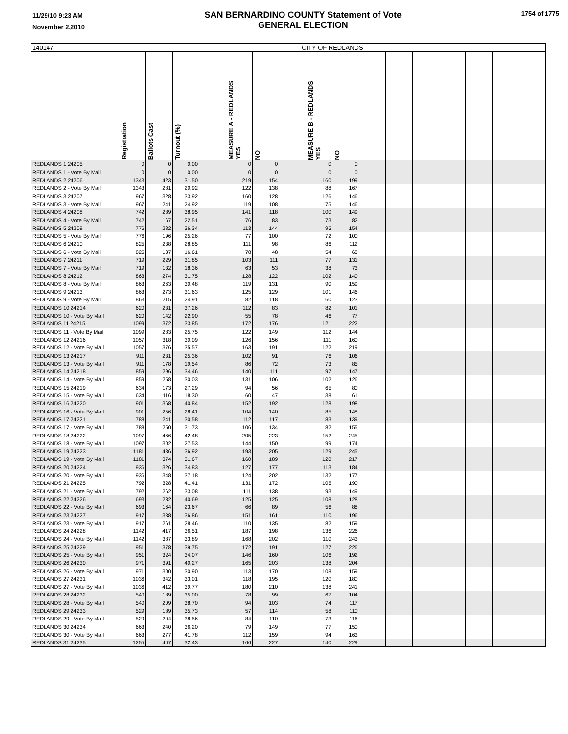11/29/10 9:23 AM
November 2,2010
SAN BERNARDINO COUNTY Statement of Vote
GENERAL ELECTION
1754 of 1775
| 140147 | CITY OF REDLANDS | | | | | | | | | | | | | | | |
| --- | --- | --- | --- | --- | --- | --- | --- | --- | --- | --- | --- | --- | --- | --- | --- | --- |
| | Registration | Ballots Cast | Turnout (%) | | MEASURE A - REDLANDS YES | NO | | MEASURE B - REDLANDS YES | NO | | | | | | | |
| REDLANDS 1 24205 | 0 | 0 | 0.00 | | 0 | 0 | | 0 | 0 | | | | | | | |
| REDLANDS 1 - Vote By Mail | 0 | 0 | 0.00 | | 0 | 0 | | 0 | 0 | | | | | | | |
| REDLANDS 2 24206 | 1343 | 423 | 31.50 | | 219 | 154 | | 160 | 199 | | | | | | | |
| REDLANDS 2 - Vote By Mail | 1343 | 281 | 20.92 | | 122 | 138 | | 88 | 167 | | | | | | | |
| REDLANDS 3 24207 | 967 | 328 | 33.92 | | 160 | 128 | | 126 | 146 | | | | | | | |
| REDLANDS 3 - Vote By Mail | 967 | 241 | 24.92 | | 119 | 108 | | 75 | 146 | | | | | | | |
| REDLANDS 4 24208 | 742 | 289 | 38.95 | | 141 | 118 | | 100 | 149 | | | | | | | |
| REDLANDS 4 - Vote By Mail | 742 | 167 | 22.51 | | 76 | 83 | | 73 | 82 | | | | | | | |
| REDLANDS 5 24209 | 776 | 282 | 36.34 | | 113 | 144 | | 95 | 154 | | | | | | | |
| REDLANDS 5 - Vote By Mail | 776 | 196 | 25.26 | | 77 | 100 | | 72 | 100 | | | | | | | |
| REDLANDS 6 24210 | 825 | 238 | 28.85 | | 111 | 98 | | 86 | 112 | | | | | | | |
| REDLANDS 6 - Vote By Mail | 825 | 137 | 16.61 | | 78 | 48 | | 54 | 68 | | | | | | | |
| REDLANDS 7 24211 | 719 | 229 | 31.85 | | 103 | 111 | | 77 | 131 | | | | | | | |
| REDLANDS 7 - Vote By Mail | 719 | 132 | 18.36 | | 63 | 53 | | 38 | 73 | | | | | | | |
| REDLANDS 8 24212 | 863 | 274 | 31.75 | | 128 | 122 | | 102 | 140 | | | | | | | |
| REDLANDS 8 - Vote By Mail | 863 | 263 | 30.48 | | 119 | 131 | | 90 | 159 | | | | | | | |
| REDLANDS 9 24213 | 863 | 273 | 31.63 | | 125 | 129 | | 101 | 146 | | | | | | | |
| REDLANDS 9 - Vote By Mail | 863 | 215 | 24.91 | | 82 | 118 | | 60 | 123 | | | | | | | |
| REDLANDS 10 24214 | 620 | 231 | 37.26 | | 112 | 83 | | 82 | 101 | | | | | | | |
| REDLANDS 10 - Vote By Mail | 620 | 142 | 22.90 | | 55 | 78 | | 46 | 77 | | | | | | | |
| REDLANDS 11 24215 | 1099 | 372 | 33.85 | | 172 | 176 | | 121 | 222 | | | | | | | |
| REDLANDS 11 - Vote By Mail | 1099 | 283 | 25.75 | | 122 | 149 | | 112 | 144 | | | | | | | |
| REDLANDS 12 24216 | 1057 | 318 | 30.09 | | 126 | 156 | | 111 | 160 | | | | | | | |
| REDLANDS 12 - Vote By Mail | 1057 | 376 | 35.57 | | 163 | 191 | | 122 | 219 | | | | | | | |
| REDLANDS 13 24217 | 911 | 231 | 25.36 | | 102 | 91 | | 76 | 106 | | | | | | | |
| REDLANDS 13 - Vote By Mail | 911 | 178 | 19.54 | | 86 | 72 | | 73 | 85 | | | | | | | |
| REDLANDS 14 24218 | 859 | 296 | 34.46 | | 140 | 111 | | 97 | 147 | | | | | | | |
| REDLANDS 14 - Vote By Mail | 859 | 258 | 30.03 | | 131 | 106 | | 102 | 126 | | | | | | | |
| REDLANDS 15 24219 | 634 | 173 | 27.29 | | 94 | 56 | | 65 | 80 | | | | | | | |
| REDLANDS 15 - Vote By Mail | 634 | 116 | 18.30 | | 60 | 47 | | 38 | 61 | | | | | | | |
| REDLANDS 16 24220 | 901 | 368 | 40.84 | | 152 | 192 | | 128 | 198 | | | | | | | |
| REDLANDS 16 - Vote By Mail | 901 | 256 | 28.41 | | 104 | 140 | | 85 | 148 | | | | | | | |
| REDLANDS 17 24221 | 788 | 241 | 30.58 | | 112 | 117 | | 83 | 139 | | | | | | | |
| REDLANDS 17 - Vote By Mail | 788 | 250 | 31.73 | | 106 | 134 | | 82 | 155 | | | | | | | |
| REDLANDS 18 24222 | 1097 | 466 | 42.48 | | 205 | 223 | | 152 | 245 | | | | | | | |
| REDLANDS 18 - Vote By Mail | 1097 | 302 | 27.53 | | 144 | 150 | | 99 | 174 | | | | | | | |
| REDLANDS 19 24223 | 1181 | 436 | 36.92 | | 193 | 205 | | 129 | 245 | | | | | | | |
| REDLANDS 19 - Vote By Mail | 1181 | 374 | 31.67 | | 160 | 189 | | 120 | 217 | | | | | | | |
| REDLANDS 20 24224 | 936 | 326 | 34.83 | | 127 | 177 | | 113 | 184 | | | | | | | |
| REDLANDS 20 - Vote By Mail | 936 | 348 | 37.18 | | 124 | 202 | | 132 | 177 | | | | | | | |
| REDLANDS 21 24225 | 792 | 328 | 41.41 | | 131 | 172 | | 105 | 190 | | | | | | | |
| REDLANDS 21 - Vote By Mail | 792 | 262 | 33.08 | | 111 | 138 | | 93 | 149 | | | | | | | |
| REDLANDS 22 24226 | 693 | 282 | 40.69 | | 125 | 125 | | 108 | 128 | | | | | | | |
| REDLANDS 22 - Vote By Mail | 693 | 164 | 23.67 | | 66 | 89 | | 56 | 88 | | | | | | | |
| REDLANDS 23 24227 | 917 | 338 | 36.86 | | 151 | 161 | | 110 | 196 | | | | | | | |
| REDLANDS 23 - Vote By Mail | 917 | 261 | 28.46 | | 110 | 135 | | 82 | 159 | | | | | | | |
| REDLANDS 24 24228 | 1142 | 417 | 36.51 | | 187 | 198 | | 136 | 226 | | | | | | | |
| REDLANDS 24 - Vote By Mail | 1142 | 387 | 33.89 | | 168 | 202 | | 110 | 243 | | | | | | | |
| REDLANDS 25 24229 | 951 | 378 | 39.75 | | 172 | 191 | | 127 | 226 | | | | | | | |
| REDLANDS 25 - Vote By Mail | 951 | 324 | 34.07 | | 146 | 160 | | 106 | 192 | | | | | | | |
| REDLANDS 26 24230 | 971 | 391 | 40.27 | | 165 | 203 | | 138 | 204 | | | | | | | |
| REDLANDS 26 - Vote By Mail | 971 | 300 | 30.90 | | 113 | 170 | | 108 | 159 | | | | | | | |
| REDLANDS 27 24231 | 1036 | 342 | 33.01 | | 118 | 195 | | 120 | 180 | | | | | | | |
| REDLANDS 27 - Vote By Mail | 1036 | 412 | 39.77 | | 180 | 210 | | 138 | 241 | | | | | | | |
| REDLANDS 28 24232 | 540 | 189 | 35.00 | | 78 | 99 | | 67 | 104 | | | | | | | |
| REDLANDS 28 - Vote By Mail | 540 | 209 | 38.70 | | 94 | 103 | | 74 | 117 | | | | | | | |
| REDLANDS 29 24233 | 529 | 189 | 35.73 | | 57 | 114 | | 58 | 110 | | | | | | | |
| REDLANDS 29 - Vote By Mail | 529 | 204 | 38.56 | | 84 | 110 | | 73 | 116 | | | | | | | |
| REDLANDS 30 24234 | 663 | 240 | 36.20 | | 79 | 149 | | 77 | 150 | | | | | | | |
| REDLANDS 30 - Vote By Mail | 663 | 277 | 41.78 | | 112 | 159 | | 94 | 163 | | | | | | | |
| REDLANDS 31 24235 | 1255 | 407 | 32.43 | | 166 | 227 | | 140 | 229 | | | | | | | |